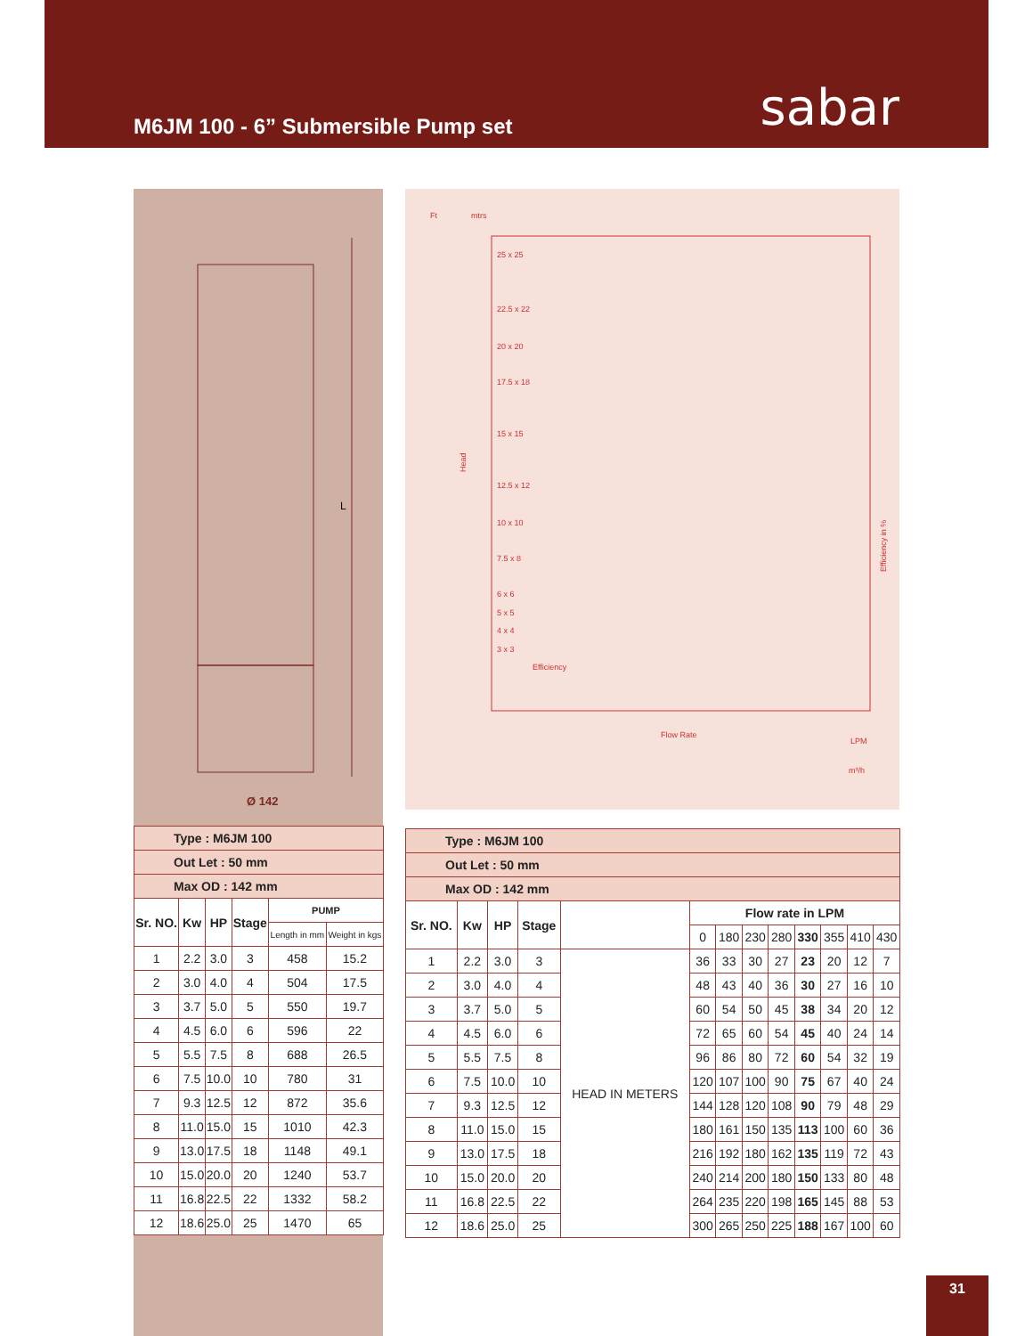M6JM 100 - 6” Submersible Pump set
sabar
L
Ø 142
Ft
mtrs
25 x 25
22.5 x 22
20 x 20
17.5 x 18
15 x 15
12.5 x 12
10 x 10
7.5 x 8
6 x 6
5 x 5
4 x 4
3 x 3
Efficiency
Flow Rate
LPM
m³/h
Efficiency in %
Head
| Type : M6JM 100 | | | | | |
| Out Let : 50 mm | | | | | |
| Max OD : 142 mm | | | | | |
| Sr. NO. | Kw | HP | Stage | PUMP | |
| | | | | Length in mm | Weight in kgs |
| 1 | 2.2 | 3.0 | 3 | 458 | 15.2 |
| 2 | 3.0 | 4.0 | 4 | 504 | 17.5 |
| 3 | 3.7 | 5.0 | 5 | 550 | 19.7 |
| 4 | 4.5 | 6.0 | 6 | 596 | 22 |
| 5 | 5.5 | 7.5 | 8 | 688 | 26.5 |
| 6 | 7.5 | 10.0 | 10 | 780 | 31 |
| 7 | 9.3 | 12.5 | 12 | 872 | 35.6 |
| 8 | 11.0 | 15.0 | 15 | 1010 | 42.3 |
| 9 | 13.0 | 17.5 | 18 | 1148 | 49.1 |
| 10 | 15.0 | 20.0 | 20 | 1240 | 53.7 |
| 11 | 16.8 | 22.5 | 22 | 1332 | 58.2 |
| 12 | 18.6 | 25.0 | 25 | 1470 | 65 |
| Type : M6JM 100 | | | | | | | | | | | | |
| Out Let : 50 mm | | | | | | | | | | | | |
| Max OD : 142 mm | | | | | | | | | | | | |
| Sr. NO. | Kw | HP | Stage | | Flow rate in LPM | | | | | | | |
| | | | | | 0 | 180 | 230 | 280 | 330 | 355 | 410 | 430 |
| 1 | 2.2 | 3.0 | 3 | HEAD IN METERS | 36 | 33 | 30 | 27 | 23 | 20 | 12 | 7 |
| 2 | 3.0 | 4.0 | 4 | | 48 | 43 | 40 | 36 | 30 | 27 | 16 | 10 |
| 3 | 3.7 | 5.0 | 5 | | 60 | 54 | 50 | 45 | 38 | 34 | 20 | 12 |
| 4 | 4.5 | 6.0 | 6 | | 72 | 65 | 60 | 54 | 45 | 40 | 24 | 14 |
| 5 | 5.5 | 7.5 | 8 | | 96 | 86 | 80 | 72 | 60 | 54 | 32 | 19 |
| 6 | 7.5 | 10.0 | 10 | | 120 | 107 | 100 | 90 | 75 | 67 | 40 | 24 |
| 7 | 9.3 | 12.5 | 12 | | 144 | 128 | 120 | 108 | 90 | 79 | 48 | 29 |
| 8 | 11.0 | 15.0 | 15 | | 180 | 161 | 150 | 135 | 113 | 100 | 60 | 36 |
| 9 | 13.0 | 17.5 | 18 | | 216 | 192 | 180 | 162 | 135 | 119 | 72 | 43 |
| 10 | 15.0 | 20.0 | 20 | | 240 | 214 | 200 | 180 | 150 | 133 | 80 | 48 |
| 11 | 16.8 | 22.5 | 22 | | 264 | 235 | 220 | 198 | 165 | 145 | 88 | 53 |
| 12 | 18.6 | 25.0 | 25 | | 300 | 265 | 250 | 225 | 188 | 167 | 100 | 60 |
31